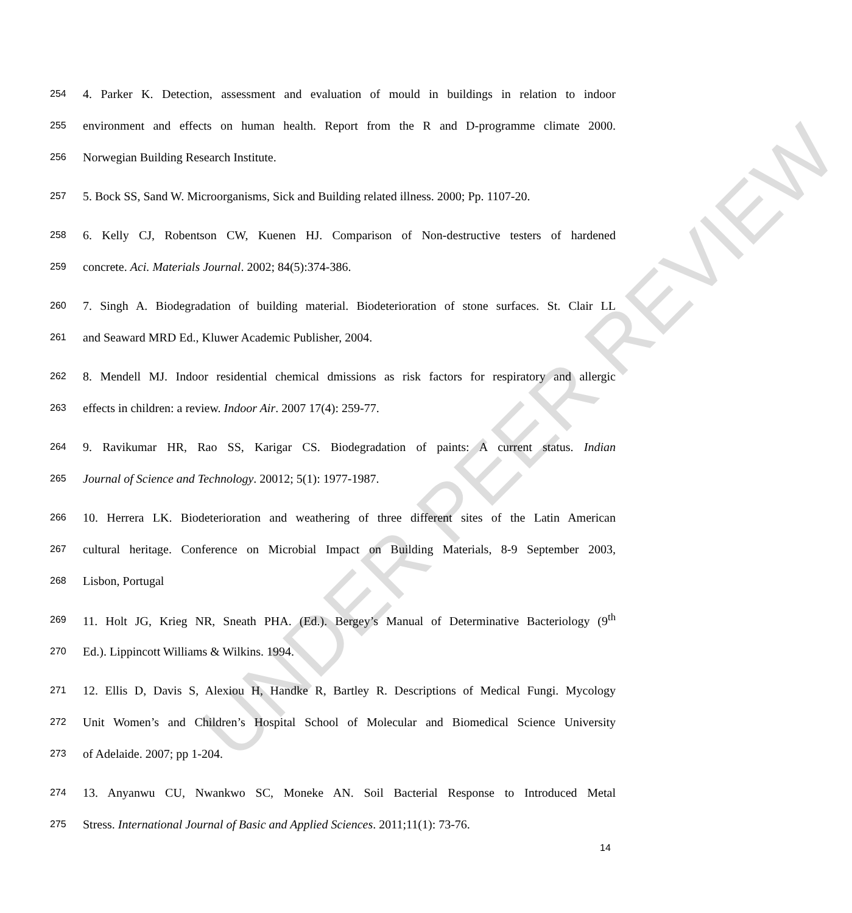UNDER PEER REVIEW
254 4. Parker K. Detection, assessment and evaluation of mould in buildings in relation to indoor
255 environment and effects on human health. Report from the R and D-programme climate 2000.
256 Norwegian Building Research Institute.
257 5. Bock SS, Sand W. Microorganisms, Sick and Building related illness. 2000; Pp. 1107-20.
258 6. Kelly CJ, Robentson CW, Kuenen HJ. Comparison of Non-destructive testers of hardened
259 concrete. Aci. Materials Journal. 2002; 84(5):374-386.
260 7. Singh A. Biodegradation of building material. Biodeterioration of stone surfaces. St. Clair LL
261 and Seaward MRD Ed., Kluwer Academic Publisher, 2004.
262 8. Mendell MJ. Indoor residential chemical dmissions as risk factors for respiratory and allergic
263 effects in children: a review. Indoor Air. 2007 17(4): 259-77.
264 9. Ravikumar HR, Rao SS, Karigar CS. Biodegradation of paints: A current status. Indian
265 Journal of Science and Technology. 20012; 5(1): 1977-1987.
266 10. Herrera LK. Biodeterioration and weathering of three different sites of the Latin American
267 cultural heritage. Conference on Microbial Impact on Building Materials, 8-9 September 2003,
268 Lisbon, Portugal
269 11. Holt JG, Krieg NR, Sneath PHA. (Ed.). Bergey’s Manual of Determinative Bacteriology (9<sup>th</sup>
270 Ed.). Lippincott Williams & Wilkins. 1994.
271 12. Ellis D, Davis S, Alexiou H, Handke R, Bartley R. Descriptions of Medical Fungi. Mycology
272 Unit Women’s and Children’s Hospital School of Molecular and Biomedical Science University
273 of Adelaide. 2007; pp 1-204.
274 13. Anyanwu CU, Nwankwo SC, Moneke AN. Soil Bacterial Response to Introduced Metal
275 Stress. International Journal of Basic and Applied Sciences. 2011;11(1): 73-76.
14